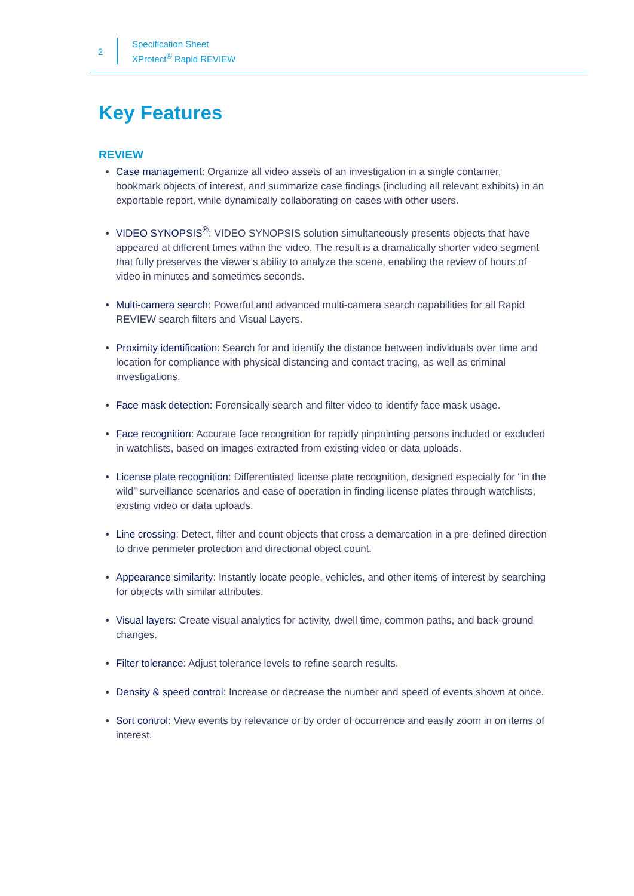2
Specification Sheet
XProtect<sup>®</sup> Rapid REVIEW
Key Features
REVIEW
Case management: Organize all video assets of an investigation in a single container, bookmark objects of interest, and summarize case findings (including all relevant exhibits) in an exportable report, while dynamically collaborating on cases with other users.
VIDEO SYNOPSIS<sup>®</sup>: VIDEO SYNOPSIS solution simultaneously presents objects that have appeared at different times within the video. The result is a dramatically shorter video segment that fully preserves the viewer’s ability to analyze the scene, enabling the review of hours of video in minutes and sometimes seconds.
Multi-camera search: Powerful and advanced multi-camera search capabilities for all Rapid REVIEW search filters and Visual Layers.
Proximity identification: Search for and identify the distance between individuals over time and location for compliance with physical distancing and contact tracing, as well as criminal investigations.
Face mask detection: Forensically search and filter video to identify face mask usage.
Face recognition: Accurate face recognition for rapidly pinpointing persons included or excluded in watchlists, based on images extracted from existing video or data uploads.
License plate recognition: Differentiated license plate recognition, designed especially for “in the wild” surveillance scenarios and ease of operation in finding license plates through watchlists, existing video or data uploads.
Line crossing: Detect, filter and count objects that cross a demarcation in a pre-defined direction to drive perimeter protection and directional object count.
Appearance similarity: Instantly locate people, vehicles, and other items of interest by searching for objects with similar attributes.
Visual layers: Create visual analytics for activity, dwell time, common paths, and back-ground changes.
Filter tolerance: Adjust tolerance levels to refine search results.
Density & speed control: Increase or decrease the number and speed of events shown at once.
Sort control: View events by relevance or by order of occurrence and easily zoom in on items of interest.